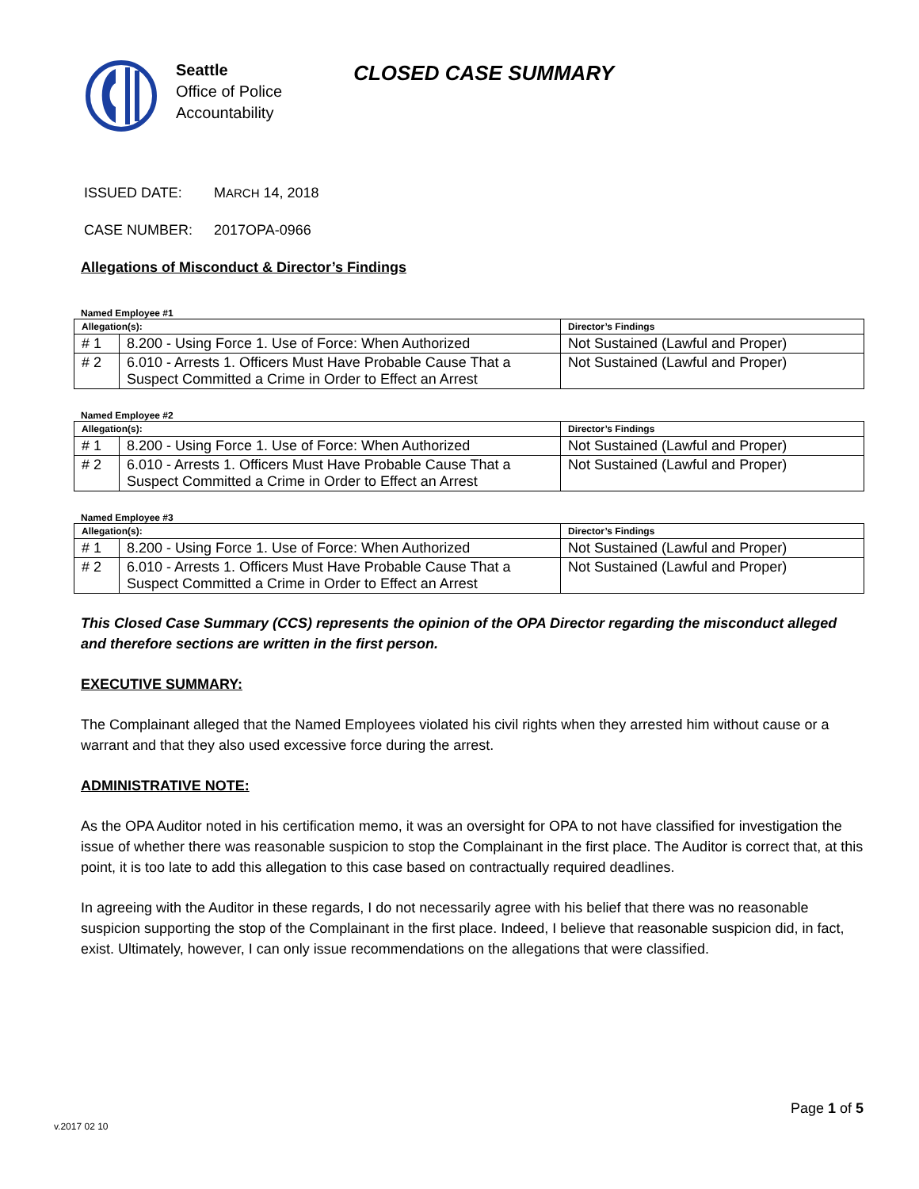Seattle
Office of Police
Accountability
CLOSED CASE SUMMARY
ISSUED DATE: MARCH 14, 2018
CASE NUMBER: 2017OPA-0966
Allegations of Misconduct & Director’s Findings
Named Employee #1
| Allegation(s): | | Director’s Findings |
| --- | --- | --- |
| # 1 | 8.200 - Using Force 1. Use of Force: When Authorized | Not Sustained (Lawful and Proper) |
| # 2 | 6.010 - Arrests 1. Officers Must Have Probable Cause That a Suspect Committed a Crime in Order to Effect an Arrest | Not Sustained (Lawful and Proper) |
Named Employee #2
| Allegation(s): | | Director’s Findings |
| --- | --- | --- |
| # 1 | 8.200 - Using Force 1. Use of Force: When Authorized | Not Sustained (Lawful and Proper) |
| # 2 | 6.010 - Arrests 1. Officers Must Have Probable Cause That a Suspect Committed a Crime in Order to Effect an Arrest | Not Sustained (Lawful and Proper) |
Named Employee #3
| Allegation(s): | | Director’s Findings |
| --- | --- | --- |
| # 1 | 8.200 - Using Force 1. Use of Force: When Authorized | Not Sustained (Lawful and Proper) |
| # 2 | 6.010 - Arrests 1. Officers Must Have Probable Cause That a Suspect Committed a Crime in Order to Effect an Arrest | Not Sustained (Lawful and Proper) |
This Closed Case Summary (CCS) represents the opinion of the OPA Director regarding the misconduct alleged and therefore sections are written in the first person.
EXECUTIVE SUMMARY:
The Complainant alleged that the Named Employees violated his civil rights when they arrested him without cause or a warrant and that they also used excessive force during the arrest.
ADMINISTRATIVE NOTE:
As the OPA Auditor noted in his certification memo, it was an oversight for OPA to not have classified for investigation the issue of whether there was reasonable suspicion to stop the Complainant in the first place. The Auditor is correct that, at this point, it is too late to add this allegation to this case based on contractually required deadlines.
In agreeing with the Auditor in these regards, I do not necessarily agree with his belief that there was no reasonable suspicion supporting the stop of the Complainant in the first place. Indeed, I believe that reasonable suspicion did, in fact, exist. Ultimately, however, I can only issue recommendations on the allegations that were classified.
Page 1 of 5
v.2017 02 10